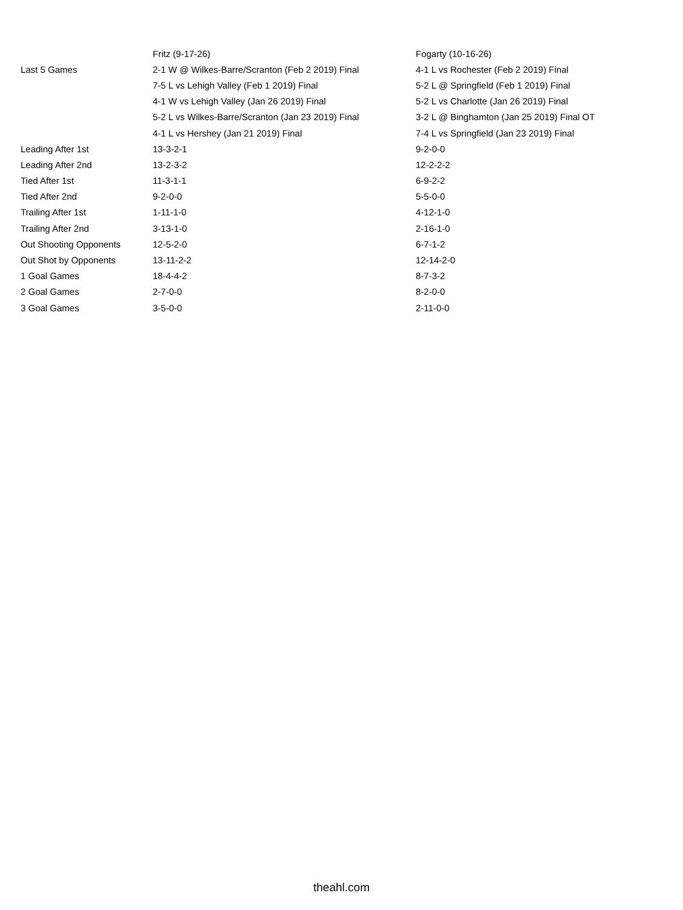| | Fritz (9-17-26) | Fogarty (10-16-26) |
| --- | --- | --- |
| Last 5 Games | 2-1 W @ Wilkes-Barre/Scranton (Feb 2 2019) Final | 4-1 L vs Rochester (Feb 2 2019) Final |
| | 7-5 L vs Lehigh Valley (Feb 1 2019) Final | 5-2 L @ Springfield (Feb 1 2019) Final |
| | 4-1 W vs Lehigh Valley (Jan 26 2019) Final | 5-2 L vs Charlotte (Jan 26 2019) Final |
| | 5-2 L vs Wilkes-Barre/Scranton (Jan 23 2019) Final | 3-2 L @ Binghamton (Jan 25 2019) Final OT |
| | 4-1 L vs Hershey (Jan 21 2019) Final | 7-4 L vs Springfield (Jan 23 2019) Final |
| Leading After 1st | 13-3-2-1 | 9-2-0-0 |
| Leading After 2nd | 13-2-3-2 | 12-2-2-2 |
| Tied After 1st | 11-3-1-1 | 6-9-2-2 |
| Tied After 2nd | 9-2-0-0 | 5-5-0-0 |
| Trailing After 1st | 1-11-1-0 | 4-12-1-0 |
| Trailing After 2nd | 3-13-1-0 | 2-16-1-0 |
| Out Shooting Opponents | 12-5-2-0 | 6-7-1-2 |
| Out Shot by Opponents | 13-11-2-2 | 12-14-2-0 |
| 1 Goal Games | 18-4-4-2 | 8-7-3-2 |
| 2 Goal Games | 2-7-0-0 | 8-2-0-0 |
| 3 Goal Games | 3-5-0-0 | 2-11-0-0 |
theahl.com